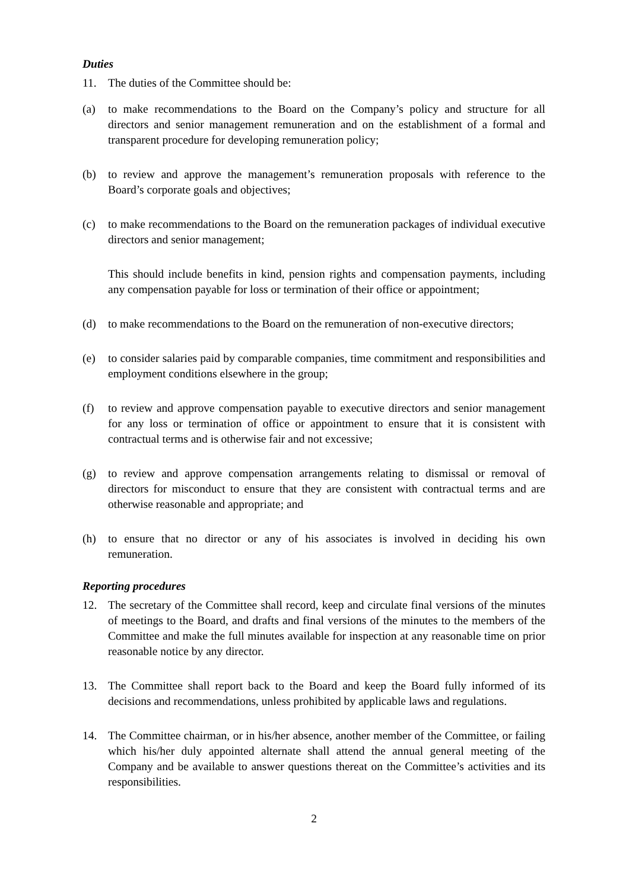Duties
11. The duties of the Committee should be:
(a) to make recommendations to the Board on the Company’s policy and structure for all directors and senior management remuneration and on the establishment of a formal and transparent procedure for developing remuneration policy;
(b) to review and approve the management’s remuneration proposals with reference to the Board’s corporate goals and objectives;
(c) to make recommendations to the Board on the remuneration packages of individual executive directors and senior management;
This should include benefits in kind, pension rights and compensation payments, including any compensation payable for loss or termination of their office or appointment;
(d) to make recommendations to the Board on the remuneration of non-executive directors;
(e) to consider salaries paid by comparable companies, time commitment and responsibilities and employment conditions elsewhere in the group;
(f) to review and approve compensation payable to executive directors and senior management for any loss or termination of office or appointment to ensure that it is consistent with contractual terms and is otherwise fair and not excessive;
(g) to review and approve compensation arrangements relating to dismissal or removal of directors for misconduct to ensure that they are consistent with contractual terms and are otherwise reasonable and appropriate; and
(h) to ensure that no director or any of his associates is involved in deciding his own remuneration.
Reporting procedures
12. The secretary of the Committee shall record, keep and circulate final versions of the minutes of meetings to the Board, and drafts and final versions of the minutes to the members of the Committee and make the full minutes available for inspection at any reasonable time on prior reasonable notice by any director.
13. The Committee shall report back to the Board and keep the Board fully informed of its decisions and recommendations, unless prohibited by applicable laws and regulations.
14. The Committee chairman, or in his/her absence, another member of the Committee, or failing which his/her duly appointed alternate shall attend the annual general meeting of the Company and be available to answer questions thereat on the Committee’s activities and its responsibilities.
2